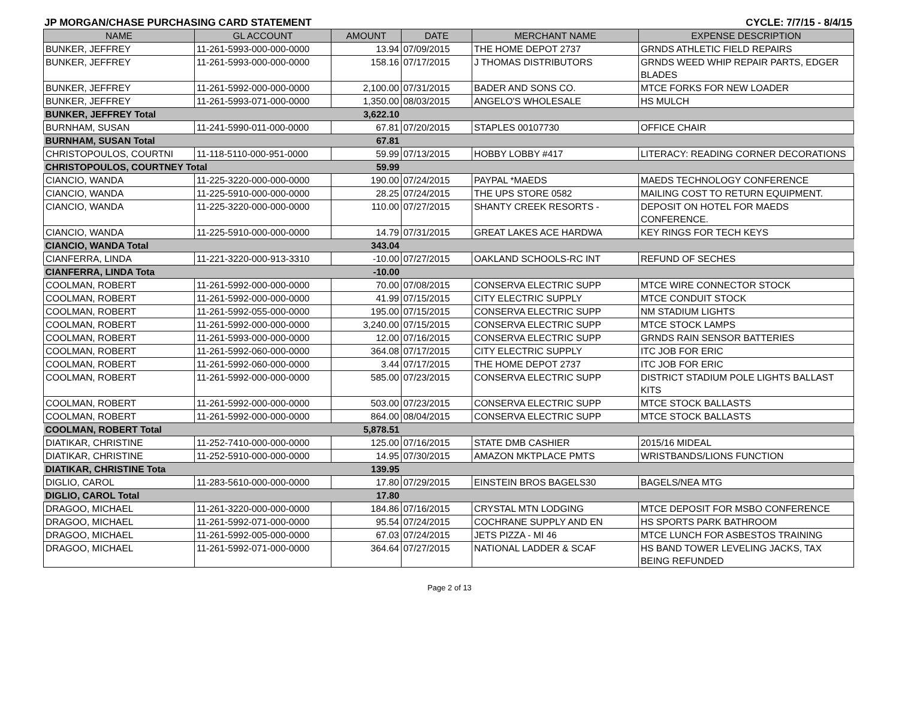JP MORGAN/CHASE PURCHASING CARD STATEMENT CYCLE: 7/7/15 - 8/4/15
| NAME | GL ACCOUNT | AMOUNT | DATE | MERCHANT NAME | EXPENSE DESCRIPTION |
| --- | --- | --- | --- | --- | --- |
| BUNKER, JEFFREY | 11-261-5993-000-000-0000 | 13.94 | 07/09/2015 | THE HOME DEPOT 2737 | GRNDS ATHLETIC FIELD REPAIRS |
| BUNKER, JEFFREY | 11-261-5993-000-000-0000 | 158.16 | 07/17/2015 | J THOMAS DISTRIBUTORS | GRNDS WEED WHIP REPAIR PARTS, EDGER BLADES |
| BUNKER, JEFFREY | 11-261-5992-000-000-0000 | 2,100.00 | 07/31/2015 | BADER AND SONS CO. | MTCE FORKS FOR NEW LOADER |
| BUNKER, JEFFREY | 11-261-5993-071-000-0000 | 1,350.00 | 08/03/2015 | ANGELO'S WHOLESALE | HS MULCH |
| BUNKER, JEFFREY Total | | 3,622.10 | | | |
| BURNHAM, SUSAN | 11-241-5990-011-000-0000 | 67.81 | 07/20/2015 | STAPLES 00107730 | OFFICE CHAIR |
| BURNHAM, SUSAN Total | | 67.81 | | | |
| CHRISTOPOULOS, COURTNI | 11-118-5110-000-951-0000 | 59.99 | 07/13/2015 | HOBBY LOBBY #417 | LITERACY: READING CORNER DECORATIONS |
| CHRISTOPOULOS, COURTNEY Total | | 59.99 | | | |
| CIANCIO, WANDA | 11-225-3220-000-000-0000 | 190.00 | 07/24/2015 | PAYPAL *MAEDS | MAEDS TECHNOLOGY CONFERENCE |
| CIANCIO, WANDA | 11-225-5910-000-000-0000 | 28.25 | 07/24/2015 | THE UPS STORE 0582 | MAILING COST TO RETURN EQUIPMENT. |
| CIANCIO, WANDA | 11-225-3220-000-000-0000 | 110.00 | 07/27/2015 | SHANTY CREEK RESORTS - | DEPOSIT ON HOTEL FOR MAEDS CONFERENCE. |
| CIANCIO, WANDA | 11-225-5910-000-000-0000 | 14.79 | 07/31/2015 | GREAT LAKES ACE HARDWA | KEY RINGS FOR TECH KEYS |
| CIANCIO, WANDA Total | | 343.04 | | | |
| CIANFERRA, LINDA | 11-221-3220-000-913-3310 | -10.00 | 07/27/2015 | OAKLAND SCHOOLS-RC INT | REFUND OF SECHES |
| CIANFERRA, LINDA Tota | | -10.00 | | | |
| COOLMAN, ROBERT | 11-261-5992-000-000-0000 | 70.00 | 07/08/2015 | CONSERVA ELECTRIC SUPP | MTCE WIRE CONNECTOR STOCK |
| COOLMAN, ROBERT | 11-261-5992-000-000-0000 | 41.99 | 07/15/2015 | CITY ELECTRIC SUPPLY | MTCE CONDUIT STOCK |
| COOLMAN, ROBERT | 11-261-5992-055-000-0000 | 195.00 | 07/15/2015 | CONSERVA ELECTRIC SUPP | NM STADIUM LIGHTS |
| COOLMAN, ROBERT | 11-261-5992-000-000-0000 | 3,240.00 | 07/15/2015 | CONSERVA ELECTRIC SUPP | MTCE STOCK LAMPS |
| COOLMAN, ROBERT | 11-261-5993-000-000-0000 | 12.00 | 07/16/2015 | CONSERVA ELECTRIC SUPP | GRNDS RAIN SENSOR BATTERIES |
| COOLMAN, ROBERT | 11-261-5992-060-000-0000 | 364.08 | 07/17/2015 | CITY ELECTRIC SUPPLY | ITC JOB FOR ERIC |
| COOLMAN, ROBERT | 11-261-5992-060-000-0000 | 3.44 | 07/17/2015 | THE HOME DEPOT 2737 | ITC JOB FOR ERIC |
| COOLMAN, ROBERT | 11-261-5992-000-000-0000 | 585.00 | 07/23/2015 | CONSERVA ELECTRIC SUPP | DISTRICT STADIUM POLE LIGHTS BALLAST KITS |
| COOLMAN, ROBERT | 11-261-5992-000-000-0000 | 503.00 | 07/23/2015 | CONSERVA ELECTRIC SUPP | MTCE STOCK BALLASTS |
| COOLMAN, ROBERT | 11-261-5992-000-000-0000 | 864.00 | 08/04/2015 | CONSERVA ELECTRIC SUPP | MTCE STOCK BALLASTS |
| COOLMAN, ROBERT Total | | 5,878.51 | | | |
| DIATIKAR, CHRISTINE | 11-252-7410-000-000-0000 | 125.00 | 07/16/2015 | STATE DMB CASHIER | 2015/16 MIDEAL |
| DIATIKAR, CHRISTINE | 11-252-5910-000-000-0000 | 14.95 | 07/30/2015 | AMAZON MKTPLACE PMTS | WRISTBANDS/LIONS FUNCTION |
| DIATIKAR, CHRISTINE Tota | | 139.95 | | | |
| DIGLIO, CAROL | 11-283-5610-000-000-0000 | 17.80 | 07/29/2015 | EINSTEIN BROS BAGELS30 | BAGELS/NEA MTG |
| DIGLIO, CAROL Total | | 17.80 | | | |
| DRAGOO, MICHAEL | 11-261-3220-000-000-0000 | 184.86 | 07/16/2015 | CRYSTAL MTN LODGING | MTCE DEPOSIT FOR MSBO CONFERENCE |
| DRAGOO, MICHAEL | 11-261-5992-071-000-0000 | 95.54 | 07/24/2015 | COCHRANE SUPPLY AND EN | HS SPORTS PARK BATHROOM |
| DRAGOO, MICHAEL | 11-261-5992-005-000-0000 | 67.03 | 07/24/2015 | JETS PIZZA - MI 46 | MTCE LUNCH FOR ASBESTOS TRAINING |
| DRAGOO, MICHAEL | 11-261-5992-071-000-0000 | 364.64 | 07/27/2015 | NATIONAL LADDER & SCAF | HS BAND TOWER LEVELING JACKS, TAX BEING REFUNDED |
Page 2 of 13